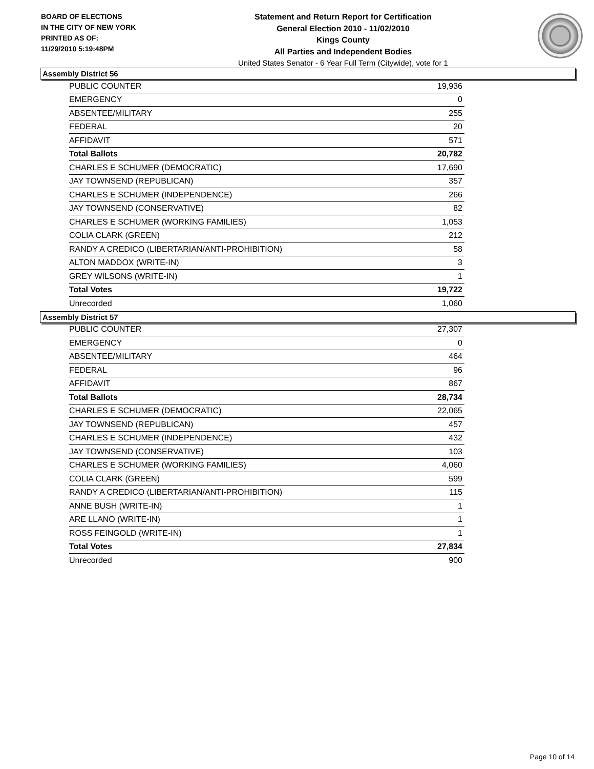BOARD OF ELECTIONS
IN THE CITY OF NEW YORK
PRINTED AS OF:
11/29/2010 5:19:48PM
Statement and Return Report for Certification
General Election 2010 - 11/02/2010
Kings County
All Parties and Independent Bodies
United States Senator - 6 Year Full Term (Citywide), vote for 1
Assembly District 56
| PUBLIC COUNTER | 19,936 |
| EMERGENCY | 0 |
| ABSENTEE/MILITARY | 255 |
| FEDERAL | 20 |
| AFFIDAVIT | 571 |
| Total Ballots | 20,782 |
| CHARLES E SCHUMER (DEMOCRATIC) | 17,690 |
| JAY TOWNSEND (REPUBLICAN) | 357 |
| CHARLES E SCHUMER (INDEPENDENCE) | 266 |
| JAY TOWNSEND (CONSERVATIVE) | 82 |
| CHARLES E SCHUMER (WORKING FAMILIES) | 1,053 |
| COLIA CLARK (GREEN) | 212 |
| RANDY A CREDICO (LIBERTARIAN/ANTI-PROHIBITION) | 58 |
| ALTON MADDOX (WRITE-IN) | 3 |
| GREY WILSONS (WRITE-IN) | 1 |
| Total Votes | 19,722 |
| Unrecorded | 1,060 |
Assembly District 57
| PUBLIC COUNTER | 27,307 |
| EMERGENCY | 0 |
| ABSENTEE/MILITARY | 464 |
| FEDERAL | 96 |
| AFFIDAVIT | 867 |
| Total Ballots | 28,734 |
| CHARLES E SCHUMER (DEMOCRATIC) | 22,065 |
| JAY TOWNSEND (REPUBLICAN) | 457 |
| CHARLES E SCHUMER (INDEPENDENCE) | 432 |
| JAY TOWNSEND (CONSERVATIVE) | 103 |
| CHARLES E SCHUMER (WORKING FAMILIES) | 4,060 |
| COLIA CLARK (GREEN) | 599 |
| RANDY A CREDICO (LIBERTARIAN/ANTI-PROHIBITION) | 115 |
| ANNE BUSH (WRITE-IN) | 1 |
| ARE LLANO (WRITE-IN) | 1 |
| ROSS FEINGOLD (WRITE-IN) | 1 |
| Total Votes | 27,834 |
| Unrecorded | 900 |
Page 10 of 14